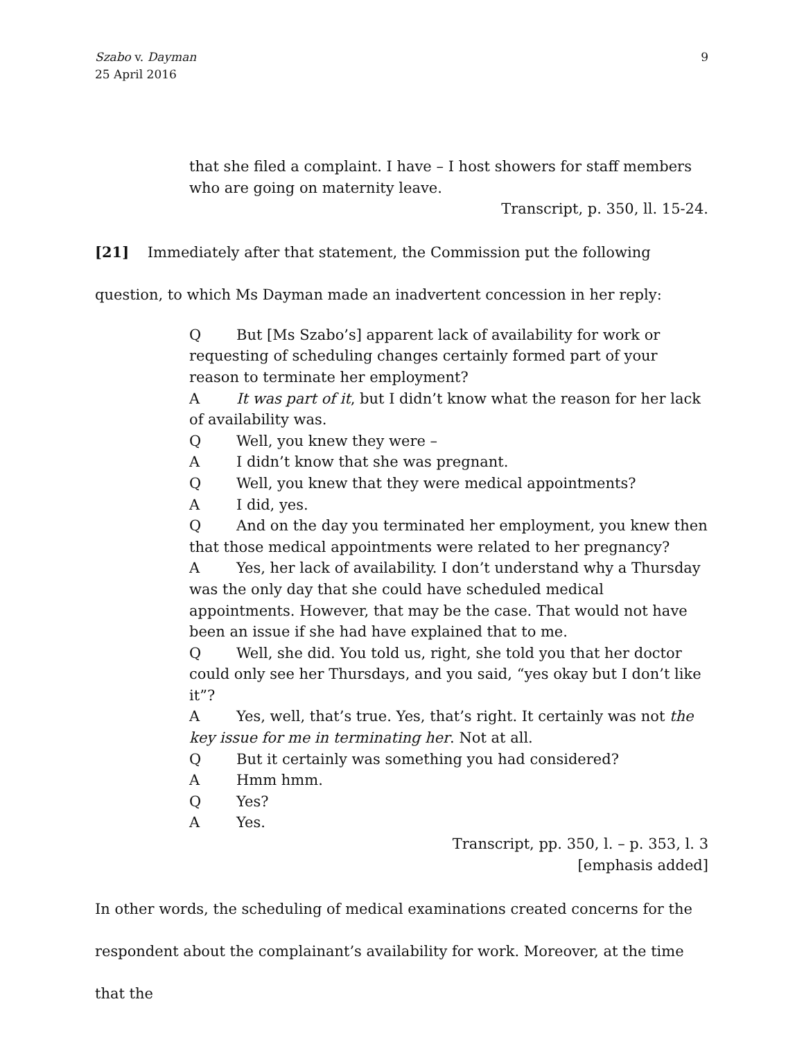Szabo v. Dayman
25 April 2016
9
that she filed a complaint. I have – I host showers for staff members who are going on maternity leave.
Transcript, p. 350, ll. 15-24.
[21] Immediately after that statement, the Commission put the following question, to which Ms Dayman made an inadvertent concession in her reply:
Q But [Ms Szabo’s] apparent lack of availability for work or requesting of scheduling changes certainly formed part of your reason to terminate her employment?
A It was part of it, but I didn’t know what the reason for her lack of availability was.
Q Well, you knew they were –
A I didn’t know that she was pregnant.
Q Well, you knew that they were medical appointments?
A I did, yes.
Q And on the day you terminated her employment, you knew then that those medical appointments were related to her pregnancy?
A Yes, her lack of availability. I don’t understand why a Thursday was the only day that she could have scheduled medical appointments. However, that may be the case. That would not have been an issue if she had have explained that to me.
Q Well, she did. You told us, right, she told you that her doctor could only see her Thursdays, and you said, “yes okay but I don’t like it”?
A Yes, well, that’s true. Yes, that’s right. It certainly was not the key issue for me in terminating her. Not at all.
Q But it certainly was something you had considered?
A Hmm hmm.
Q Yes?
A Yes.
Transcript, pp. 350, l. – p. 353, l. 3
[emphasis added]
In other words, the scheduling of medical examinations created concerns for the respondent about the complainant’s availability for work. Moreover, at the time that the